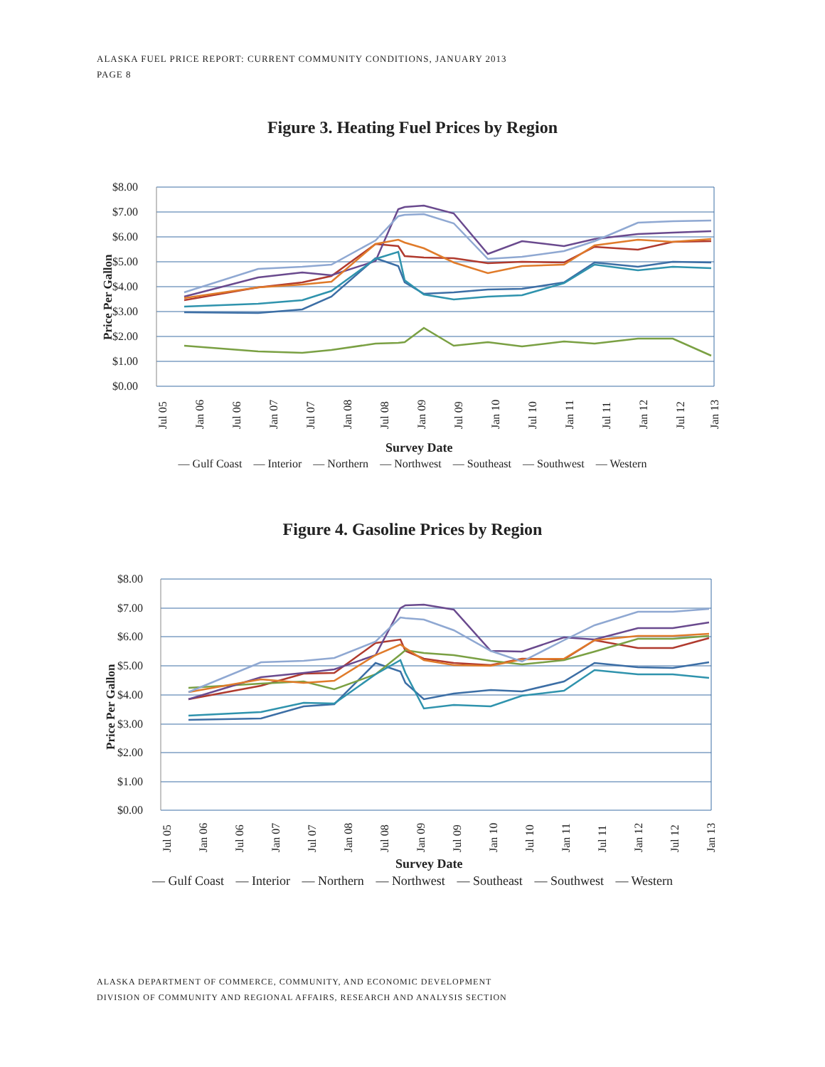ALASKA FUEL PRICE REPORT: CURRENT COMMUNITY CONDITIONS, JANUARY 2013
PAGE 8
Figure 3. Heating Fuel Prices by Region
$8.00
$7.00
$6.00
$5.00
$4.00
$3.00
$2.00
$1.00
$0.00
Price Per Gallon
Jul 05
Jan 06
Jul 06
Jan 07
Jul 07
Jan 08
Jul 08
Jan 09
Jul 09
Jan 10
Jul 10
Jan 11
Jul 11
Jan 12
Jul 12
Jan 13
Survey Date
— Gulf Coast — Interior — Northern — Northwest — Southeast — Southwest — Western
Figure 4. Gasoline Prices by Region
$8.00
$7.00
$6.00
$5.00
$4.00
$3.00
$2.00
$1.00
$0.00
Price Per Gallon
Jul 05
Jan 06
Jul 06
Jan 07
Jul 07
Jan 08
Jul 08
Jan 09
Jul 09
Jan 10
Jul 10
Jan 11
Jul 11
Jan 12
Jul 12
Jan 13
Survey Date
— Gulf Coast — Interior — Northern — Northwest — Southeast — Southwest — Western
ALASKA DEPARTMENT OF COMMERCE, COMMUNITY, AND ECONOMIC DEVELOPMENT
DIVISION OF COMMUNITY AND REGIONAL AFFAIRS, RESEARCH AND ANALYSIS SECTION